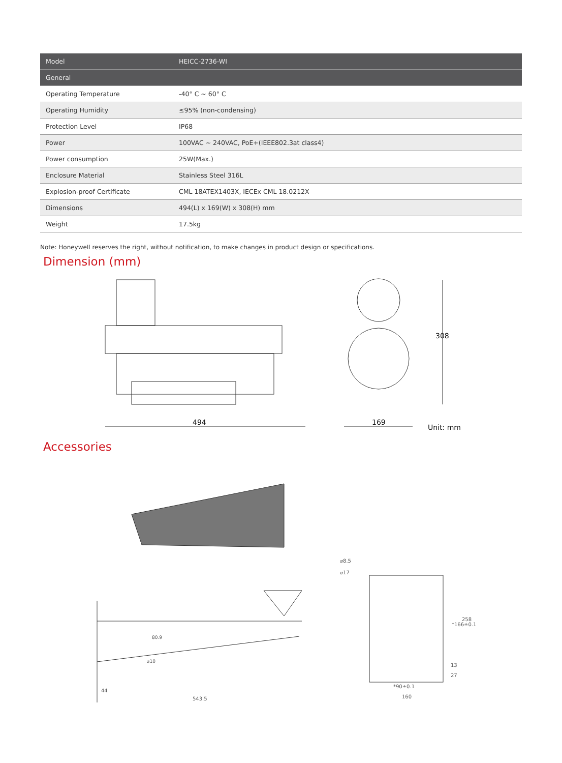| Model | HEICC-2736-WI |
| --- | --- |
| General | |
| Operating Temperature | -40° C ~ 60° C |
| Operating Humidity | ≤95% (non-condensing) |
| Protection Level | IP68 |
| Power | 100VAC ~ 240VAC, PoE+(IEEE802.3at class4) |
| Power consumption | 25W(Max.) |
| Enclosure Material | Stainless Steel 316L |
| Explosion-proof Certificate | CML 18ATEX1403X, IECEx CML 18.0212X |
| Dimensions | 494(L) x 169(W) x 308(H) mm |
| Weight | 17.5kg |
Note: Honeywell reserves the right, without notification, to make changes in product design or specifications.
Dimension (mm)
494
169
308
Unit: mm
Accessories
543.5
44
⌀10
80.9
⌀8.5
⌀17
*90±0.1
160
*166±0.1
258
27
13